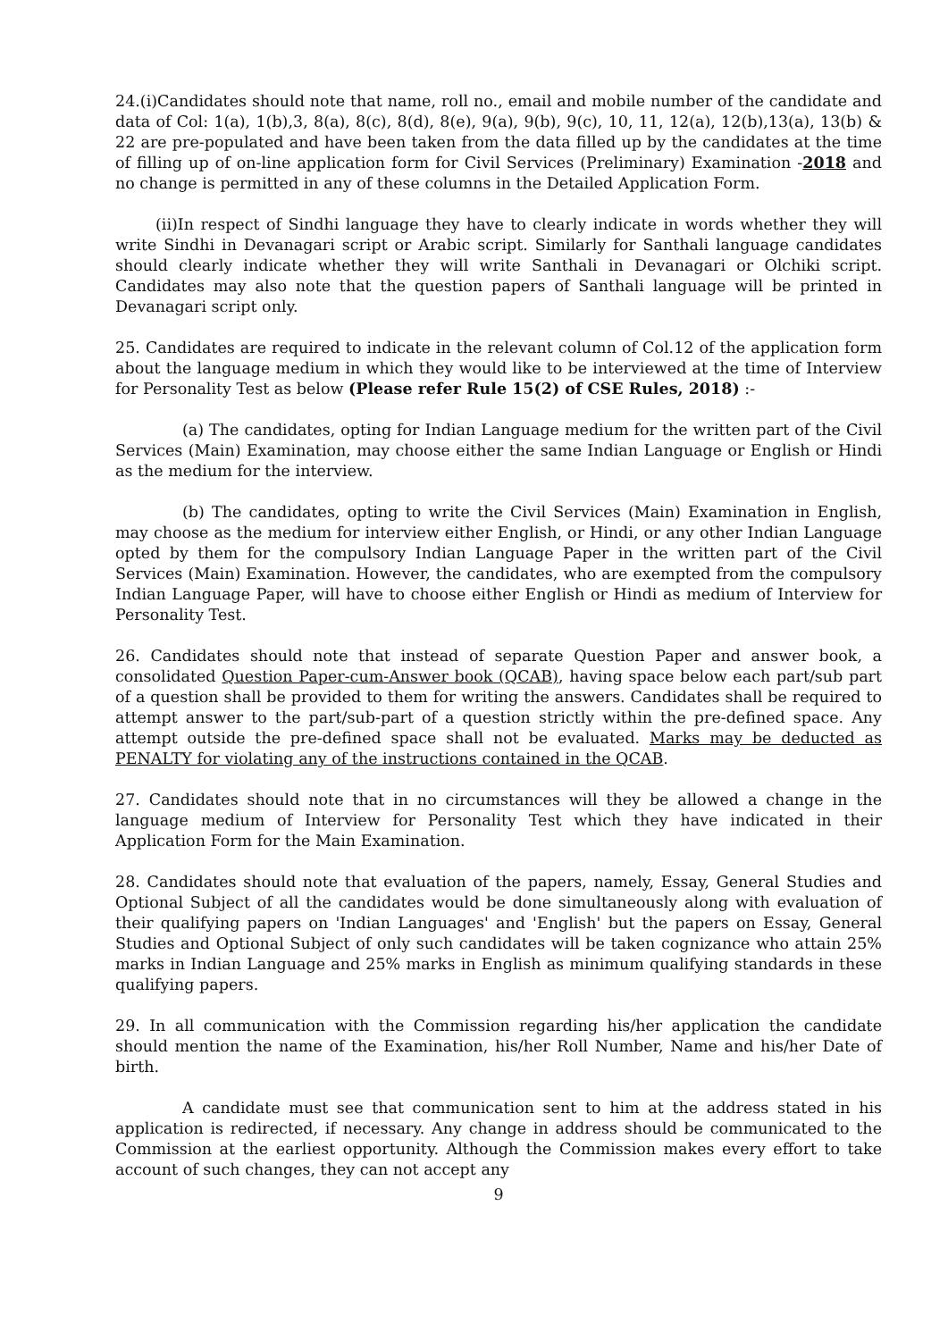24.(i)Candidates should note that name, roll no., email and mobile number of the candidate and data of Col: 1(a), 1(b),3, 8(a), 8(c), 8(d), 8(e), 9(a), 9(b), 9(c), 10, 11, 12(a), 12(b),13(a), 13(b) & 22 are pre-populated and have been taken from the data filled up by the candidates at the time of filling up of on-line application form for Civil Services (Preliminary) Examination -2018 and no change is permitted in any of these columns in the Detailed Application Form.
(ii)In respect of Sindhi language they have to clearly indicate in words whether they will write Sindhi in Devanagari script or Arabic script. Similarly for Santhali language candidates should clearly indicate whether they will write Santhali in Devanagari or Olchiki script. Candidates may also note that the question papers of Santhali language will be printed in Devanagari script only.
25. Candidates are required to indicate in the relevant column of Col.12 of the application form about the language medium in which they would like to be interviewed at the time of Interview for Personality Test as below (Please refer Rule 15(2) of CSE Rules, 2018) :-
(a) The candidates, opting for Indian Language medium for the written part of the Civil Services (Main) Examination, may choose either the same Indian Language or English or Hindi as the medium for the interview.
(b) The candidates, opting to write the Civil Services (Main) Examination in English, may choose as the medium for interview either English, or Hindi, or any other Indian Language opted by them for the compulsory Indian Language Paper in the written part of the Civil Services (Main) Examination. However, the candidates, who are exempted from the compulsory Indian Language Paper, will have to choose either English or Hindi as medium of Interview for Personality Test.
26. Candidates should note that instead of separate Question Paper and answer book, a consolidated Question Paper-cum-Answer book (QCAB), having space below each part/sub part of a question shall be provided to them for writing the answers. Candidates shall be required to attempt answer to the part/sub-part of a question strictly within the pre-defined space. Any attempt outside the pre-defined space shall not be evaluated. Marks may be deducted as PENALTY for violating any of the instructions contained in the QCAB.
27. Candidates should note that in no circumstances will they be allowed a change in the language medium of Interview for Personality Test which they have indicated in their Application Form for the Main Examination.
28. Candidates should note that evaluation of the papers, namely, Essay, General Studies and Optional Subject of all the candidates would be done simultaneously along with evaluation of their qualifying papers on 'Indian Languages' and 'English' but the papers on Essay, General Studies and Optional Subject of only such candidates will be taken cognizance who attain 25% marks in Indian Language and 25% marks in English as minimum qualifying standards in these qualifying papers.
29. In all communication with the Commission regarding his/her application the candidate should mention the name of the Examination, his/her Roll Number, Name and his/her Date of birth.
A candidate must see that communication sent to him at the address stated in his application is redirected, if necessary. Any change in address should be communicated to the Commission at the earliest opportunity. Although the Commission makes every effort to take account of such changes, they can not accept any
9